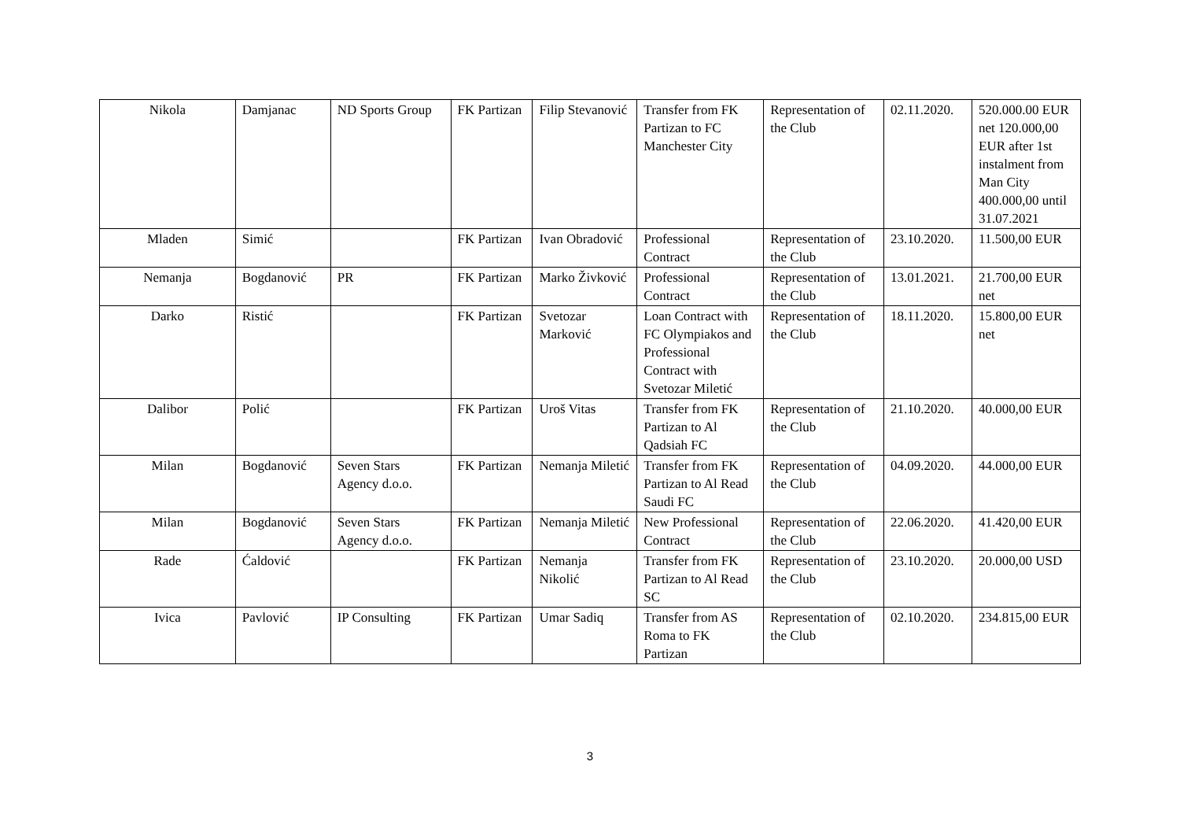| Nikola | Damjanac | ND Sports Group | FK Partizan | Filip Stevanović | Transfer from FK Partizan to FC Manchester City | Representation of the Club | 02.11.2020. | 520.000.00 EUR net 120.000,00 EUR after 1st instalment from Man City 400.000,00 until 31.07.2021 |
| Mladen | Simić | | FK Partizan | Ivan Obradović | Professional Contract | Representation of the Club | 23.10.2020. | 11.500,00 EUR |
| Nemanja | Bogdanović | PR | FK Partizan | Marko Živković | Professional Contract | Representation of the Club | 13.01.2021. | 21.700,00 EUR net |
| Darko | Ristić | | FK Partizan | Svetozar Marković | Loan Contract with FC Olympiakos and Professional Contract with Svetozar Miletić | Representation of the Club | 18.11.2020. | 15.800,00 EUR net |
| Dalibor | Polić | | FK Partizan | Uroš Vitas | Transfer from FK Partizan to Al Qadsiah FC | Representation of the Club | 21.10.2020. | 40.000,00 EUR |
| Milan | Bogdanović | Seven Stars Agency d.o.o. | FK Partizan | Nemanja Miletić | Transfer from FK Partizan to Al Read Saudi FC | Representation of the Club | 04.09.2020. | 44.000,00 EUR |
| Milan | Bogdanović | Seven Stars Agency d.o.o. | FK Partizan | Nemanja Miletić | New Professional Contract | Representation of the Club | 22.06.2020. | 41.420,00 EUR |
| Rade | Ćaldović | | FK Partizan | Nemanja Nikolić | Transfer from FK Partizan to Al Read SC | Representation of the Club | 23.10.2020. | 20.000,00 USD |
| Ivica | Pavlović | IP Consulting | FK Partizan | Umar Sadiq | Transfer from AS Roma to FK Partizan | Representation of the Club | 02.10.2020. | 234.815,00 EUR |
3